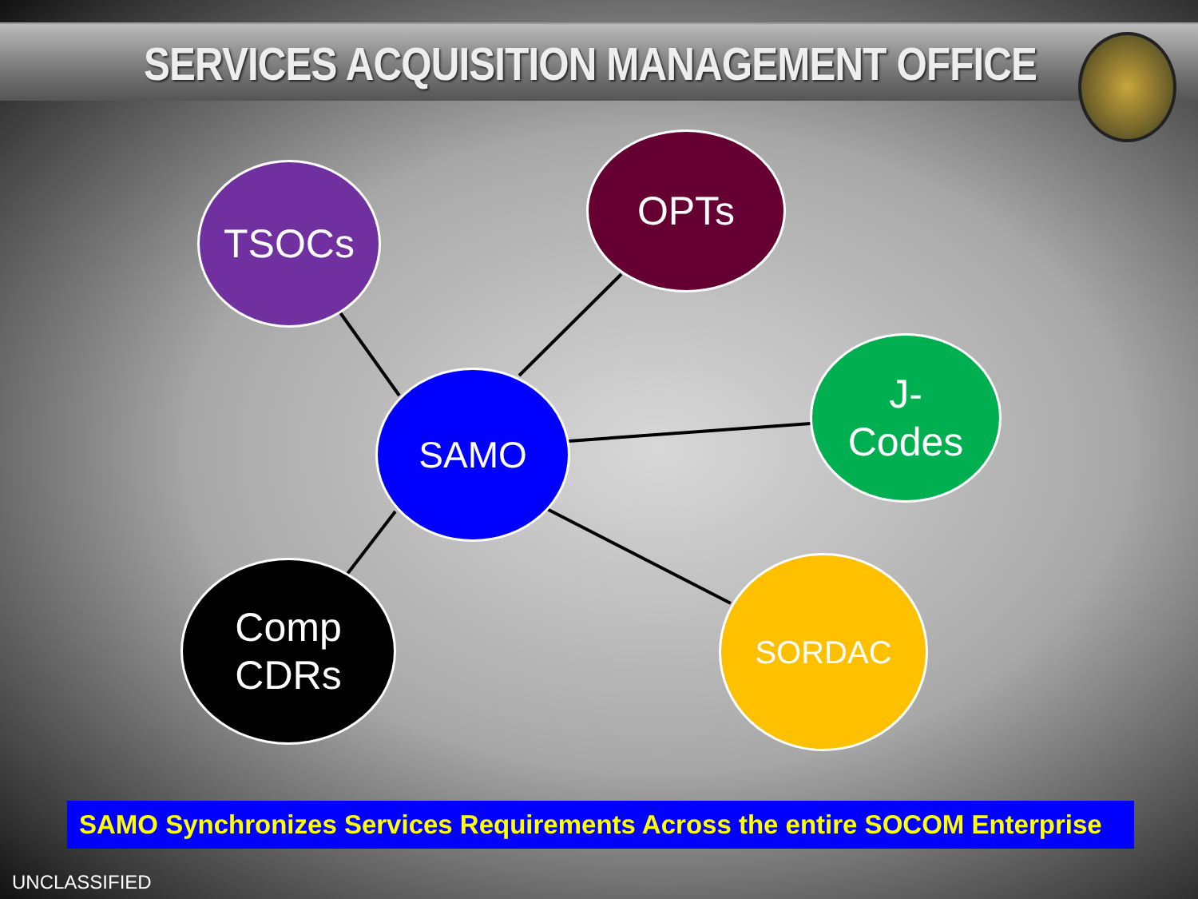SERVICES ACQUISITION MANAGEMENT OFFICE
TSOCs
OPTs
J-
Codes
SAMO
Comp
CDRs
SORDAC
SAMO Synchronizes Services Requirements Across the entire SOCOM Enterprise
UNCLASSIFIED